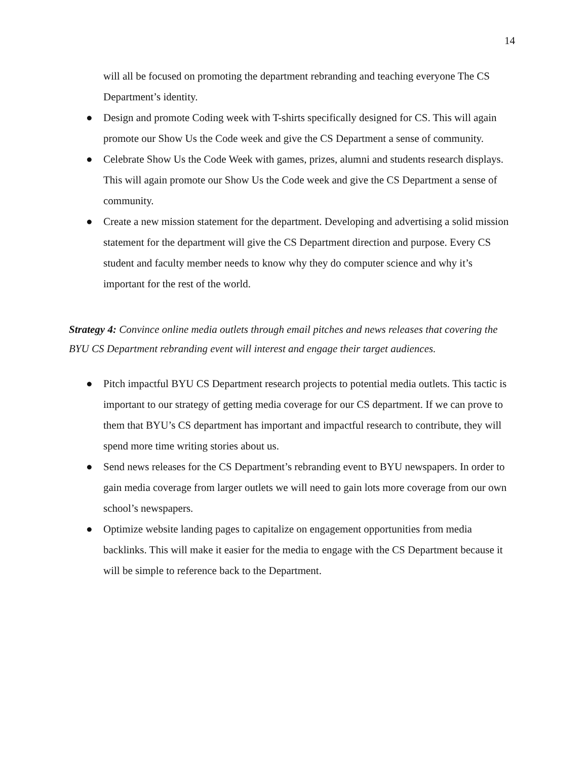14
will all be focused on promoting the department rebranding and teaching everyone The CS Department’s identity.
● Design and promote Coding week with T-shirts specifically designed for CS. This will again promote our Show Us the Code week and give the CS Department a sense of community.
● Celebrate Show Us the Code Week with games, prizes, alumni and students research displays. This will again promote our Show Us the Code week and give the CS Department a sense of community.
● Create a new mission statement for the department. Developing and advertising a solid mission statement for the department will give the CS Department direction and purpose. Every CS student and faculty member needs to know why they do computer science and why it’s important for the rest of the world.
Strategy 4: Convince online media outlets through email pitches and news releases that covering the BYU CS Department rebranding event will interest and engage their target audiences.
● Pitch impactful BYU CS Department research projects to potential media outlets. This tactic is important to our strategy of getting media coverage for our CS department. If we can prove to them that BYU’s CS department has important and impactful research to contribute, they will spend more time writing stories about us.
● Send news releases for the CS Department’s rebranding event to BYU newspapers. In order to gain media coverage from larger outlets we will need to gain lots more coverage from our own school’s newspapers.
● Optimize website landing pages to capitalize on engagement opportunities from media backlinks. This will make it easier for the media to engage with the CS Department because it will be simple to reference back to the Department.